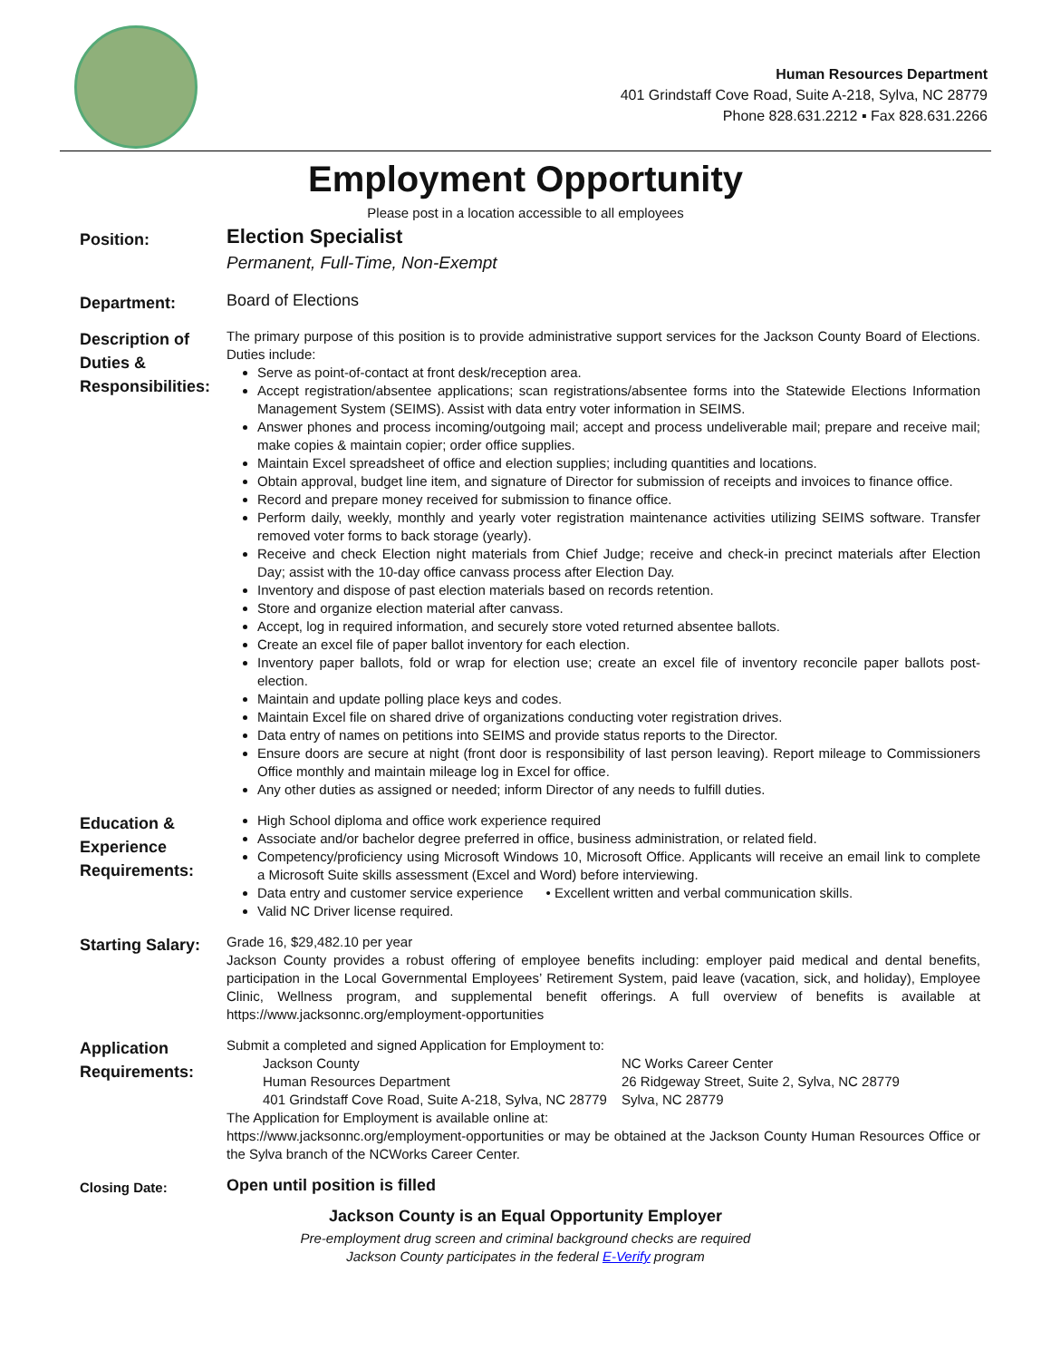Human Resources Department
401 Grindstaff Cove Road, Suite A-218, Sylva, NC 28779
Phone 828.631.2212 ▪ Fax 828.631.2266
Employment Opportunity
Please post in a location accessible to all employees
Position:
Election Specialist
Permanent, Full-Time, Non-Exempt
Department:
Board of Elections
Description of Duties & Responsibilities:
The primary purpose of this position is to provide administrative support services for the Jackson County Board of Elections. Duties include:
Serve as point-of-contact at front desk/reception area.
Accept registration/absentee applications; scan registrations/absentee forms into the Statewide Elections Information Management System (SEIMS). Assist with data entry voter information in SEIMS.
Answer phones and process incoming/outgoing mail; accept and process undeliverable mail; prepare and receive mail; make copies & maintain copier; order office supplies.
Maintain Excel spreadsheet of office and election supplies; including quantities and locations.
Obtain approval, budget line item, and signature of Director for submission of receipts and invoices to finance office.
Record and prepare money received for submission to finance office.
Perform daily, weekly, monthly and yearly voter registration maintenance activities utilizing SEIMS software. Transfer removed voter forms to back storage (yearly).
Receive and check Election night materials from Chief Judge; receive and check-in precinct materials after Election Day; assist with the 10-day office canvass process after Election Day.
Inventory and dispose of past election materials based on records retention.
Store and organize election material after canvass.
Accept, log in required information, and securely store voted returned absentee ballots.
Create an excel file of paper ballot inventory for each election.
Inventory paper ballots, fold or wrap for election use; create an excel file of inventory reconcile paper ballots post-election.
Maintain and update polling place keys and codes.
Maintain Excel file on shared drive of organizations conducting voter registration drives.
Data entry of names on petitions into SEIMS and provide status reports to the Director.
Ensure doors are secure at night (front door is responsibility of last person leaving). Report mileage to Commissioners Office monthly and maintain mileage log in Excel for office.
Any other duties as assigned or needed; inform Director of any needs to fulfill duties.
Education & Experience Requirements:
High School diploma and office work experience required
Associate and/or bachelor degree preferred in office, business administration, or related field.
Competency/proficiency using Microsoft Windows 10, Microsoft Office. Applicants will receive an email link to complete a Microsoft Suite skills assessment (Excel and Word) before interviewing.
Data entry and customer service experience • Excellent written and verbal communication skills.
Valid NC Driver license required.
Starting Salary:
Grade 16, $29,482.10 per year
Jackson County provides a robust offering of employee benefits including: employer paid medical and dental benefits, participation in the Local Governmental Employees’ Retirement System, paid leave (vacation, sick, and holiday), Employee Clinic, Wellness program, and supplemental benefit offerings. A full overview of benefits is available at https://www.jacksonnc.org/employment-opportunities
Application Requirements:
Submit a completed and signed Application for Employment to:
Jackson County
Human Resources Department
401 Grindstaff Cove Road, Suite A-218, Sylva, NC 28779
NC Works Career Center
26 Ridgeway Street, Suite 2, Sylva, NC 28779
Sylva, NC 28779
The Application for Employment is available online at:
https://www.jacksonnc.org/employment-opportunities or may be obtained at the Jackson County Human Resources Office or the Sylva branch of the NCWorks Career Center.
Closing Date:
Open until position is filled
Jackson County is an Equal Opportunity Employer
Pre-employment drug screen and criminal background checks are required
Jackson County participates in the federal E-Verify program